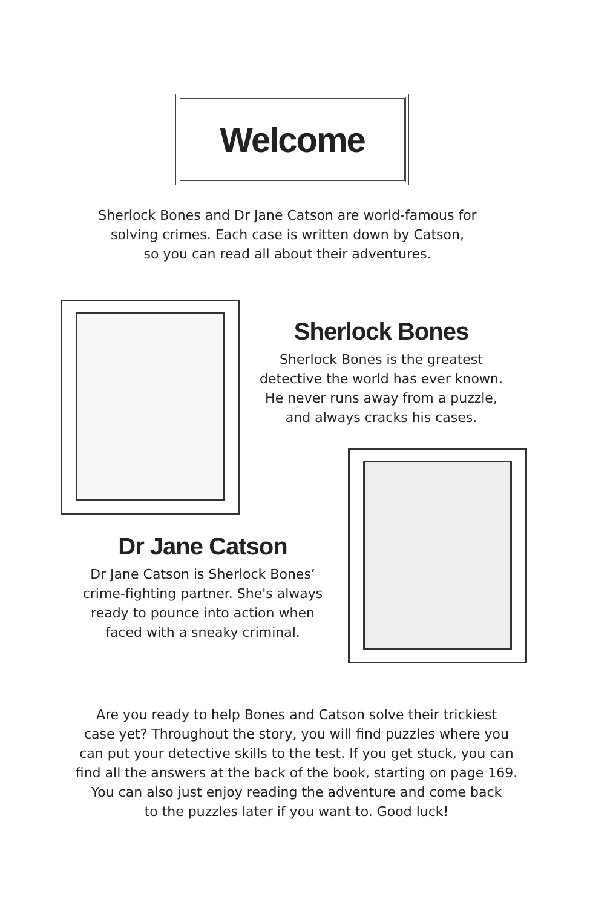Welcome
Sherlock Bones and Dr Jane Catson are world-famous for
solving crimes. Each case is written down by Catson,
so you can read all about their adventures.
Sherlock Bones
Sherlock Bones is the greatest
detective the world has ever known.
He never runs away from a puzzle,
and always cracks his cases.
Dr Jane Catson
Dr Jane Catson is Sherlock Bones’
crime-fighting partner. She's always
ready to pounce into action when
faced with a sneaky criminal.
Are you ready to help Bones and Catson solve their trickiest
case yet? Throughout the story, you will find puzzles where you
can put your detective skills to the test. If you get stuck, you can
find all the answers at the back of the book, starting on page 169.
You can also just enjoy reading the adventure and come back
to the puzzles later if you want to. Good luck!